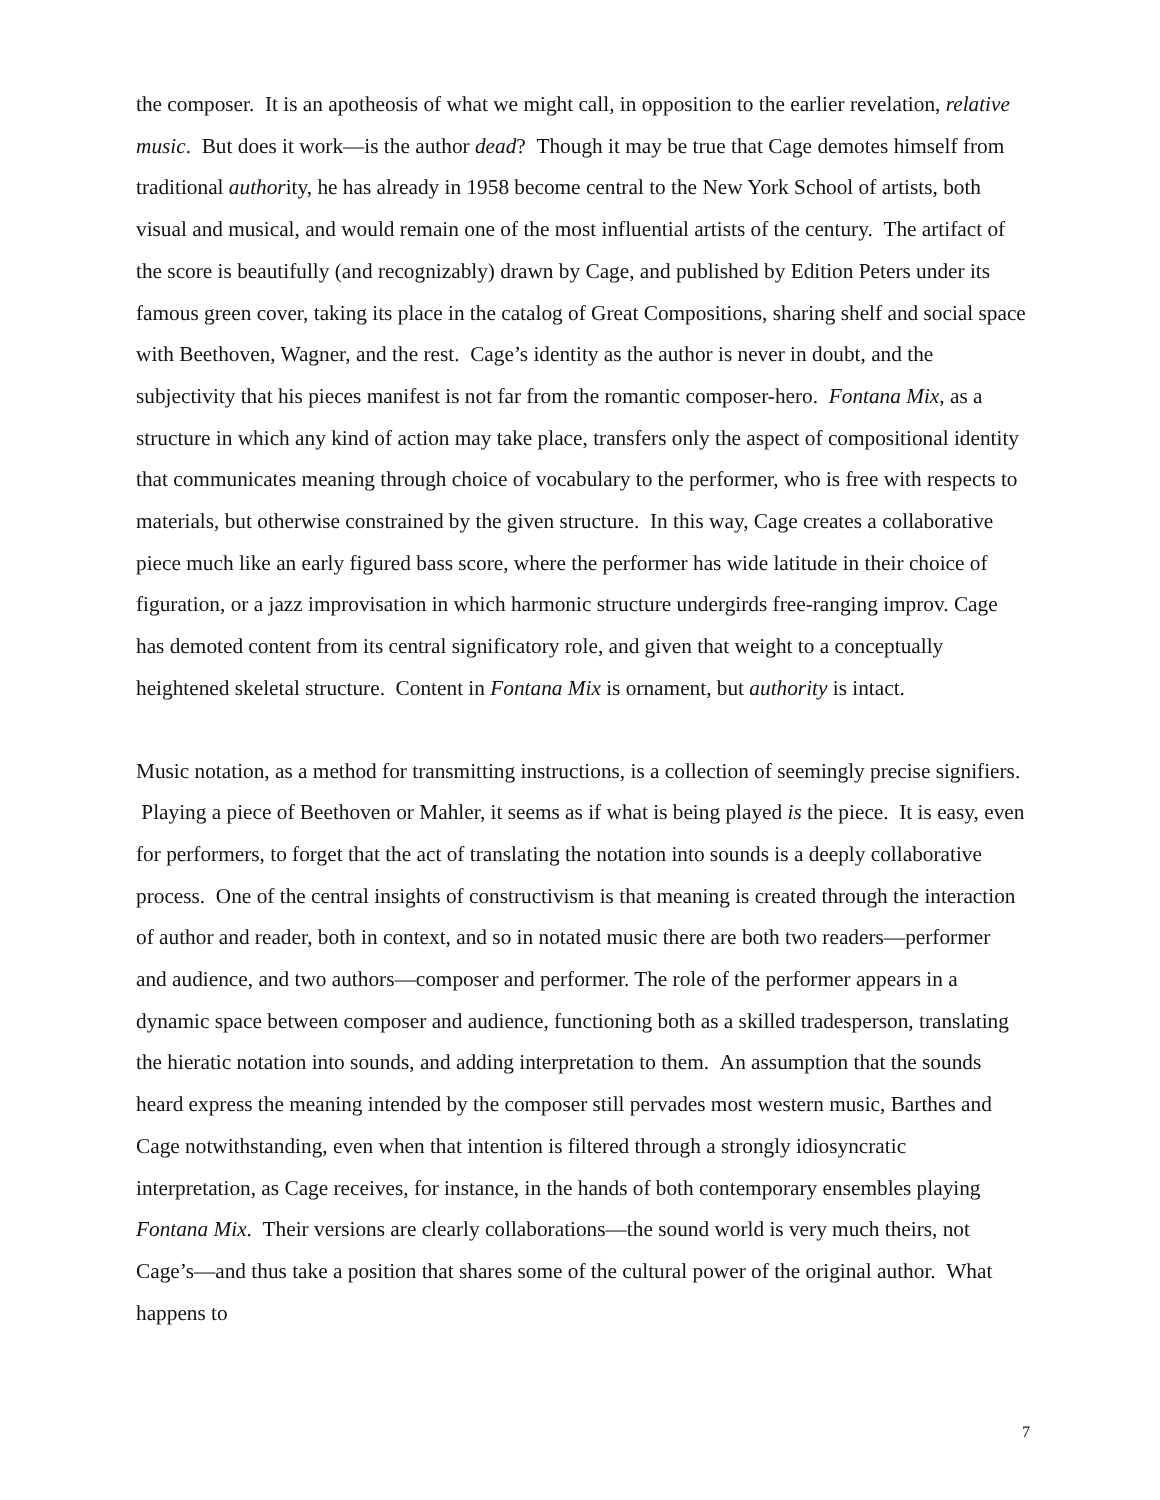the composer. It is an apotheosis of what we might call, in opposition to the earlier revelation, relative music. But does it work—is the author dead? Though it may be true that Cage demotes himself from traditional authority, he has already in 1958 become central to the New York School of artists, both visual and musical, and would remain one of the most influential artists of the century. The artifact of the score is beautifully (and recognizably) drawn by Cage, and published by Edition Peters under its famous green cover, taking its place in the catalog of Great Compositions, sharing shelf and social space with Beethoven, Wagner, and the rest. Cage’s identity as the author is never in doubt, and the subjectivity that his pieces manifest is not far from the romantic composer-hero. Fontana Mix, as a structure in which any kind of action may take place, transfers only the aspect of compositional identity that communicates meaning through choice of vocabulary to the performer, who is free with respects to materials, but otherwise constrained by the given structure. In this way, Cage creates a collaborative piece much like an early figured bass score, where the performer has wide latitude in their choice of figuration, or a jazz improvisation in which harmonic structure undergirds free-ranging improv. Cage has demoted content from its central significatory role, and given that weight to a conceptually heightened skeletal structure. Content in Fontana Mix is ornament, but authority is intact.
Music notation, as a method for transmitting instructions, is a collection of seemingly precise signifiers. Playing a piece of Beethoven or Mahler, it seems as if what is being played is the piece. It is easy, even for performers, to forget that the act of translating the notation into sounds is a deeply collaborative process. One of the central insights of constructivism is that meaning is created through the interaction of author and reader, both in context, and so in notated music there are both two readers—performer and audience, and two authors—composer and performer. The role of the performer appears in a dynamic space between composer and audience, functioning both as a skilled tradesperson, translating the hieratic notation into sounds, and adding interpretation to them. An assumption that the sounds heard express the meaning intended by the composer still pervades most western music, Barthes and Cage notwithstanding, even when that intention is filtered through a strongly idiosyncratic interpretation, as Cage receives, for instance, in the hands of both contemporary ensembles playing Fontana Mix. Their versions are clearly collaborations—the sound world is very much theirs, not Cage’s—and thus take a position that shares some of the cultural power of the original author. What happens to
7